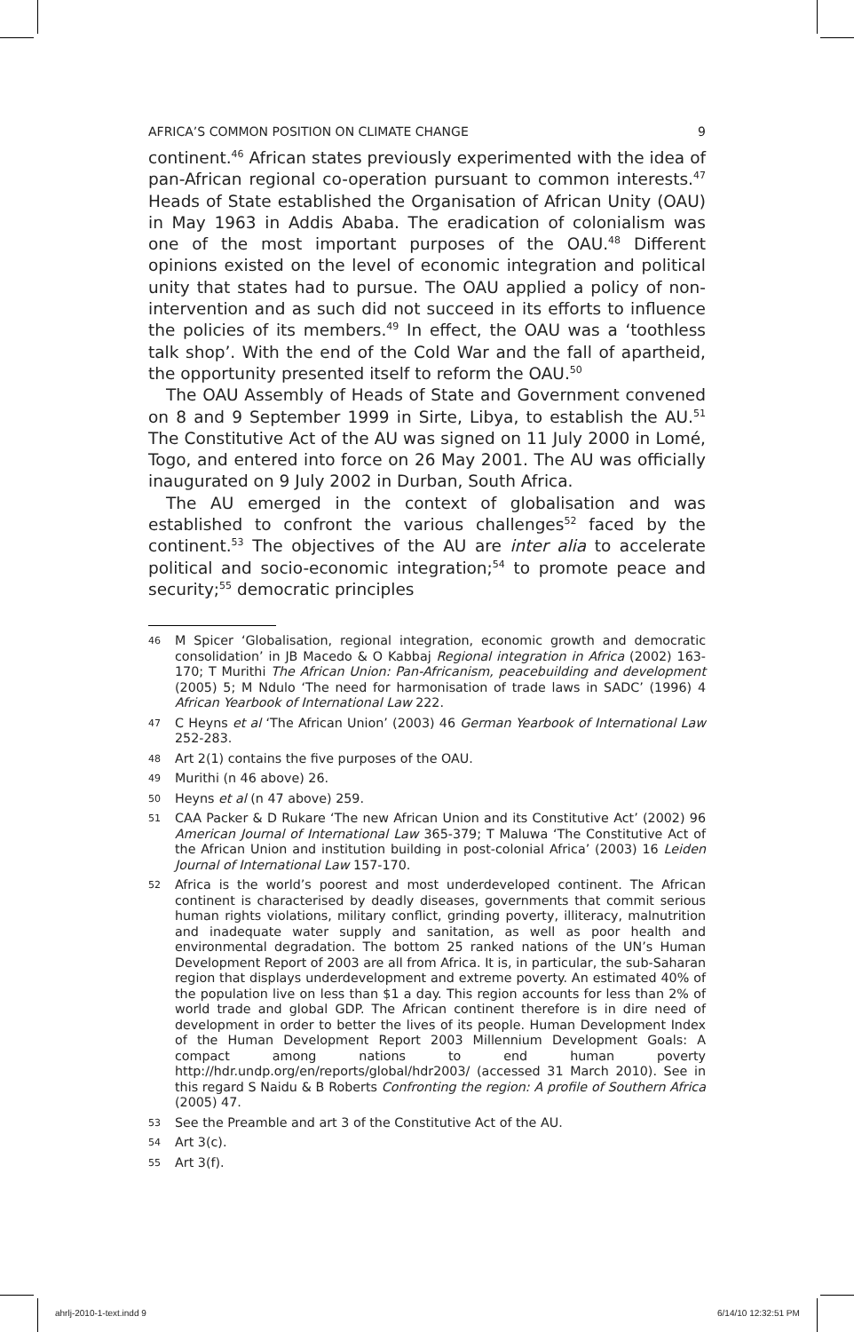AFRICA’S COMMON POSITION ON CLIMATE CHANGE 9
continent.<sup>46</sup> African states previously experimented with the idea of pan-African regional co-operation pursuant to common interests.<sup>47</sup> Heads of State established the Organisation of African Unity (OAU) in May 1963 in Addis Ababa. The eradication of colonialism was one of the most important purposes of the OAU.<sup>48</sup> Different opinions existed on the level of economic integration and political unity that states had to pursue. The OAU applied a policy of non-intervention and as such did not succeed in its efforts to influence the policies of its members.<sup>49</sup> In effect, the OAU was a ‘toothless talk shop’. With the end of the Cold War and the fall of apartheid, the opportunity presented itself to reform the OAU.<sup>50</sup>
The OAU Assembly of Heads of State and Government convened on 8 and 9 September 1999 in Sirte, Libya, to establish the AU.<sup>51</sup> The Constitutive Act of the AU was signed on 11 July 2000 in Lomé, Togo, and entered into force on 26 May 2001. The AU was officially inaugurated on 9 July 2002 in Durban, South Africa.
The AU emerged in the context of globalisation and was established to confront the various challenges<sup>52</sup> faced by the continent.<sup>53</sup> The objectives of the AU are inter alia to accelerate political and socio-economic integration;<sup>54</sup> to promote peace and security;<sup>55</sup> democratic principles
46 M Spicer ‘Globalisation, regional integration, economic growth and democratic consolidation’ in JB Macedo & O Kabbaj Regional integration in Africa (2002) 163-170; T Murithi The African Union: Pan-Africanism, peacebuilding and development (2005) 5; M Ndulo ‘The need for harmonisation of trade laws in SADC’ (1996) 4 African Yearbook of International Law 222.
47 C Heyns et al ‘The African Union’ (2003) 46 German Yearbook of International Law 252-283.
48 Art 2(1) contains the five purposes of the OAU.
49 Murithi (n 46 above) 26.
50 Heyns et al (n 47 above) 259.
51 CAA Packer & D Rukare ‘The new African Union and its Constitutive Act’ (2002) 96 American Journal of International Law 365-379; T Maluwa ‘The Constitutive Act of the African Union and institution building in post-colonial Africa’ (2003) 16 Leiden Journal of International Law 157-170.
52 Africa is the world’s poorest and most underdeveloped continent. The African continent is characterised by deadly diseases, governments that commit serious human rights violations, military conflict, grinding poverty, illiteracy, malnutrition and inadequate water supply and sanitation, as well as poor health and environmental degradation. The bottom 25 ranked nations of the UN’s Human Development Report of 2003 are all from Africa. It is, in particular, the sub-Saharan region that displays underdevelopment and extreme poverty. An estimated 40% of the population live on less than $1 a day. This region accounts for less than 2% of world trade and global GDP. The African continent therefore is in dire need of development in order to better the lives of its people. Human Development Index of the Human Development Report 2003 Millennium Development Goals: A compact among nations to end human poverty http://hdr.undp.org/en/reports/global/hdr2003/ (accessed 31 March 2010). See in this regard S Naidu & B Roberts Confronting the region: A profile of Southern Africa (2005) 47.
53 See the Preamble and art 3 of the Constitutive Act of the AU.
54 Art 3(c).
55 Art 3(f).
ahrlj-2010-1-text.indd 9 6/14/10 12:32:51 PM